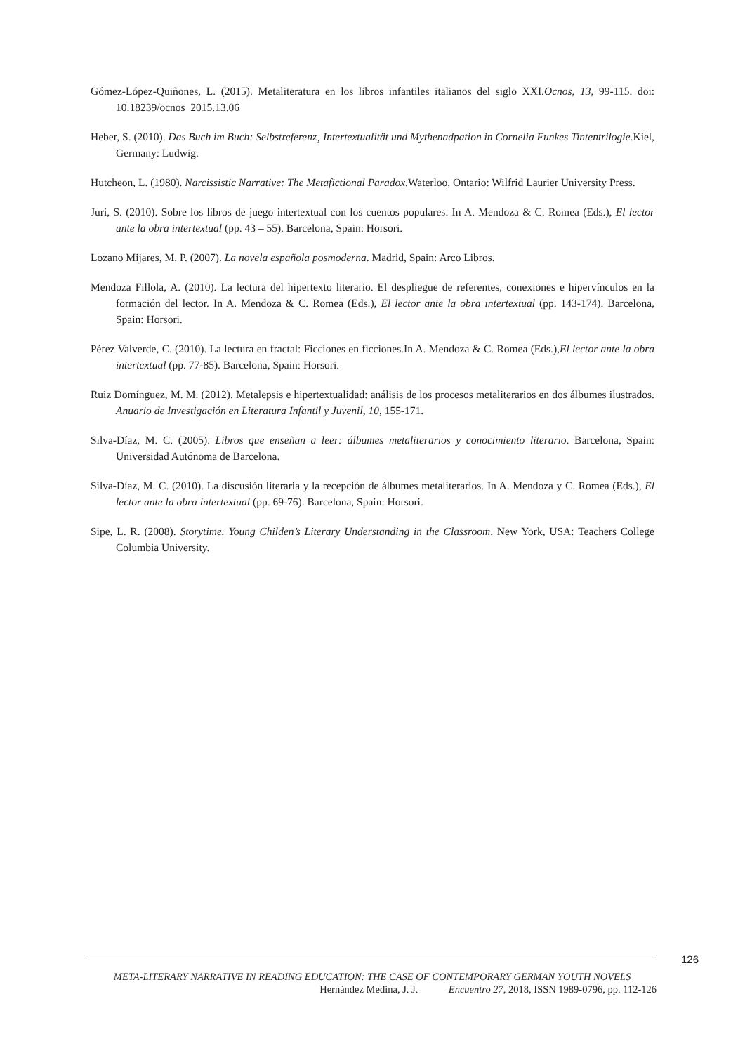Gómez-López-Quiñones, L. (2015). Metaliteratura en los libros infantiles italianos del siglo XXI.Ocnos, 13, 99-115. doi: 10.18239/ocnos_2015.13.06
Heber, S. (2010). Das Buch im Buch: Selbstreferenz¸ Intertextualität und Mythenadpation in Cornelia Funkes Tintentrilogie.Kiel, Germany: Ludwig.
Hutcheon, L. (1980). Narcissistic Narrative: The Metafictional Paradox.Waterloo, Ontario: Wilfrid Laurier University Press.
Juri, S. (2010). Sobre los libros de juego intertextual con los cuentos populares. In A. Mendoza & C. Romea (Eds.), El lector ante la obra intertextual (pp. 43 – 55). Barcelona, Spain: Horsori.
Lozano Mijares, M. P. (2007). La novela española posmoderna. Madrid, Spain: Arco Libros.
Mendoza Fillola, A. (2010). La lectura del hipertexto literario. El despliegue de referentes, conexiones e hipervínculos en la formación del lector. In A. Mendoza & C. Romea (Eds.), El lector ante la obra intertextual (pp. 143-174). Barcelona, Spain: Horsori.
Pérez Valverde, C. (2010). La lectura en fractal: Ficciones en ficciones.In A. Mendoza & C. Romea (Eds.),El lector ante la obra intertextual (pp. 77-85). Barcelona, Spain: Horsori.
Ruiz Domínguez, M. M. (2012). Metalepsis e hipertextualidad: análisis de los procesos metaliterarios en dos álbumes ilustrados. Anuario de Investigación en Literatura Infantil y Juvenil, 10, 155-171.
Silva-Díaz, M. C. (2005). Libros que enseñan a leer: álbumes metaliterarios y conocimiento literario. Barcelona, Spain: Universidad Autónoma de Barcelona.
Silva-Díaz, M. C. (2010). La discusión literaria y la recepción de álbumes metaliterarios. In A. Mendoza y C. Romea (Eds.), El lector ante la obra intertextual (pp. 69-76). Barcelona, Spain: Horsori.
Sipe, L. R. (2008). Storytime. Young Childen’s Literary Understanding in the Classroom. New York, USA: Teachers College Columbia University.
126
META-LITERARY NARRATIVE IN READING EDUCATION: THE CASE OF CONTEMPORARY GERMAN YOUTH NOVELS
Hernández Medina, J. J. Encuentro 27, 2018, ISSN 1989-0796, pp. 112-126